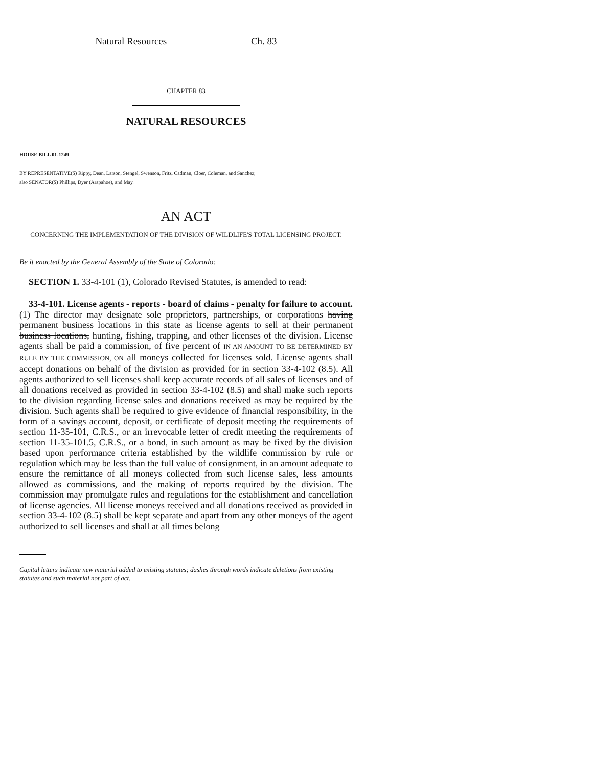Natural Resources Ch. 83
CHAPTER 83
NATURAL RESOURCES
HOUSE BILL 01-1249
BY REPRESENTATIVE(S) Rippy, Dean, Larson, Stengel, Swenson, Fritz, Cadman, Cloer, Coleman, and Sanchez;
also SENATOR(S) Phillips, Dyer (Arapahoe), and May.
AN ACT
CONCERNING THE IMPLEMENTATION OF THE DIVISION OF WILDLIFE'S TOTAL LICENSING PROJECT.
Be it enacted by the General Assembly of the State of Colorado:
SECTION 1. 33-4-101 (1), Colorado Revised Statutes, is amended to read:
33-4-101. License agents - reports - board of claims - penalty for failure to account. (1) The director may designate sole proprietors, partnerships, or corporations having permanent business locations in this state as license agents to sell at their permanent business locations, hunting, fishing, trapping, and other licenses of the division. License agents shall be paid a commission, of five percent of IN AN AMOUNT TO BE DETERMINED BY RULE BY THE COMMISSION, ON all moneys collected for licenses sold. License agents shall accept donations on behalf of the division as provided for in section 33-4-102 (8.5). All agents authorized to sell licenses shall keep accurate records of all sales of licenses and of all donations received as provided in section 33-4-102 (8.5) and shall make such reports to the division regarding license sales and donations received as may be required by the division. Such agents shall be required to give evidence of financial responsibility, in the form of a savings account, deposit, or certificate of deposit meeting the requirements of section 11-35-101, C.R.S., or an irrevocable letter of credit meeting the requirements of section 11-35-101.5, C.R.S., or a bond, in such amount as may be fixed by the division based upon performance criteria established by the wildlife commission by rule or regulation which may be less than the full value of consignment, in an amount adequate to ensure the remittance of all moneys collected from such license sales, less amounts allowed as commissions, and the making of reports required by the division. The commission may promulgate rules and regulations for the establishment and cancellation of license agencies. All license moneys received and all donations received as provided in section 33-4-102 (8.5) shall be kept separate and apart from any other moneys of the agent authorized to sell licenses and shall at all times belong
Capital letters indicate new material added to existing statutes; dashes through words indicate deletions from existing statutes and such material not part of act.